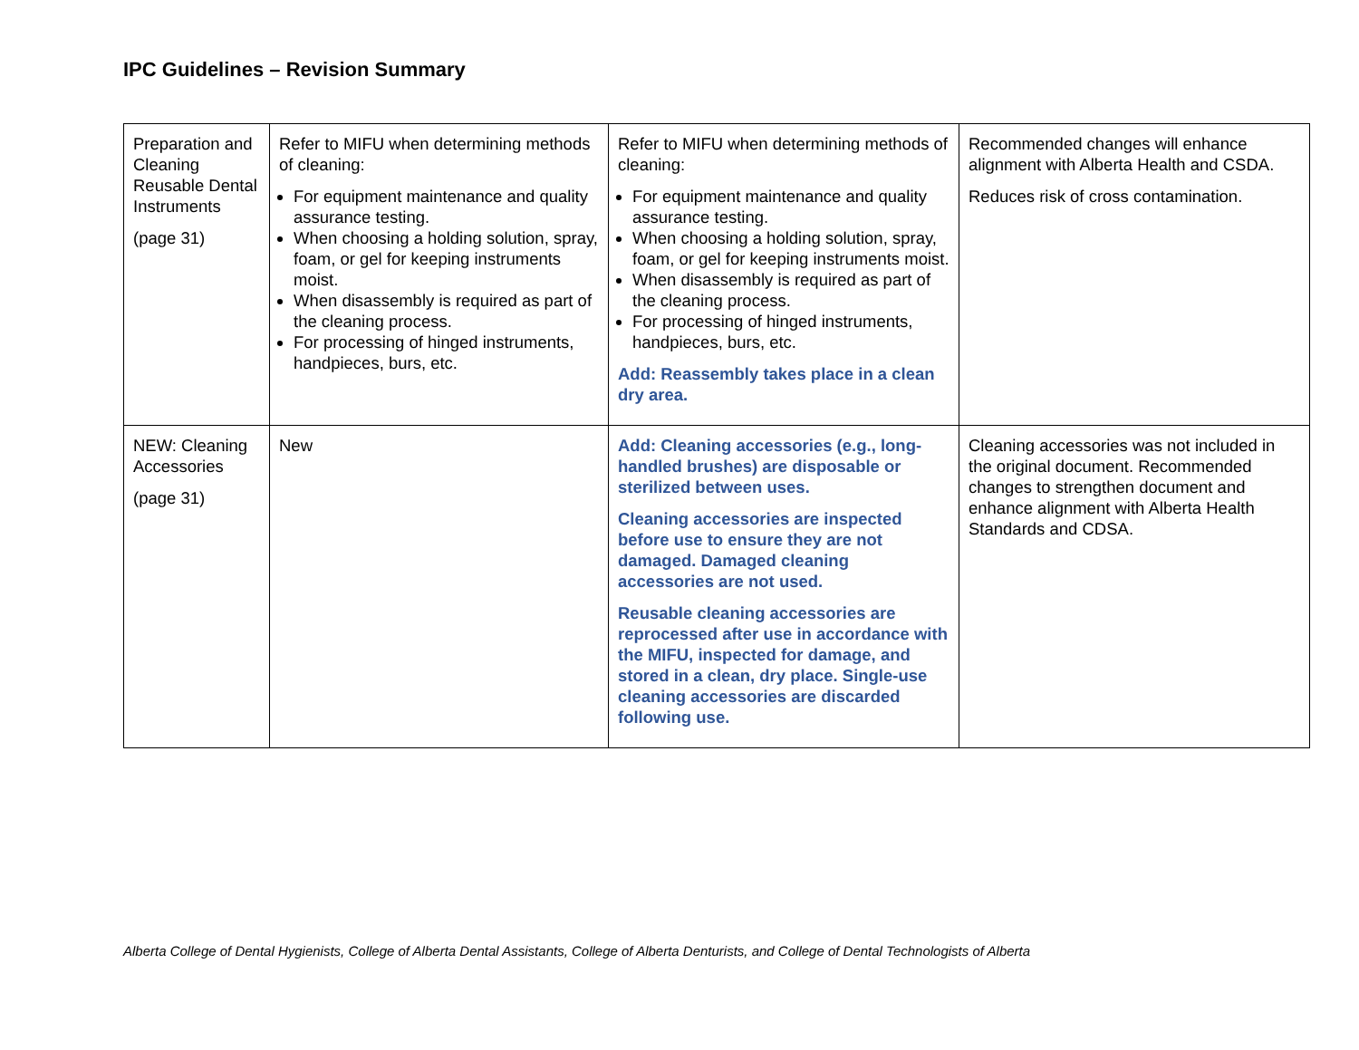IPC Guidelines – Revision Summary
| Preparation and Cleaning Reusable Dental Instruments (page 31) | Refer to MIFU when determining methods of cleaning: For equipment maintenance and quality assurance testing. When choosing a holding solution, spray, foam, or gel for keeping instruments moist. When disassembly is required as part of the cleaning process. For processing of hinged instruments, handpieces, burs, etc. | Refer to MIFU when determining methods of cleaning: For equipment maintenance and quality assurance testing. When choosing a holding solution, spray, foam, or gel for keeping instruments moist. When disassembly is required as part of the cleaning process. For processing of hinged instruments, handpieces, burs, etc. Add: Reassembly takes place in a clean dry area. | Recommended changes will enhance alignment with Alberta Health and CSDA. Reduces risk of cross contamination. |
| NEW: Cleaning Accessories (page 31) | New | Add: Cleaning accessories (e.g., long-handled brushes) are disposable or sterilized between uses. Cleaning accessories are inspected before use to ensure they are not damaged. Damaged cleaning accessories are not used. Reusable cleaning accessories are reprocessed after use in accordance with the MIFU, inspected for damage, and stored in a clean, dry place. Single-use cleaning accessories are discarded following use. | Cleaning accessories was not included in the original document. Recommended changes to strengthen document and enhance alignment with Alberta Health Standards and CDSA. |
Alberta College of Dental Hygienists, College of Alberta Dental Assistants, College of Alberta Denturists, and College of Dental Technologists of Alberta